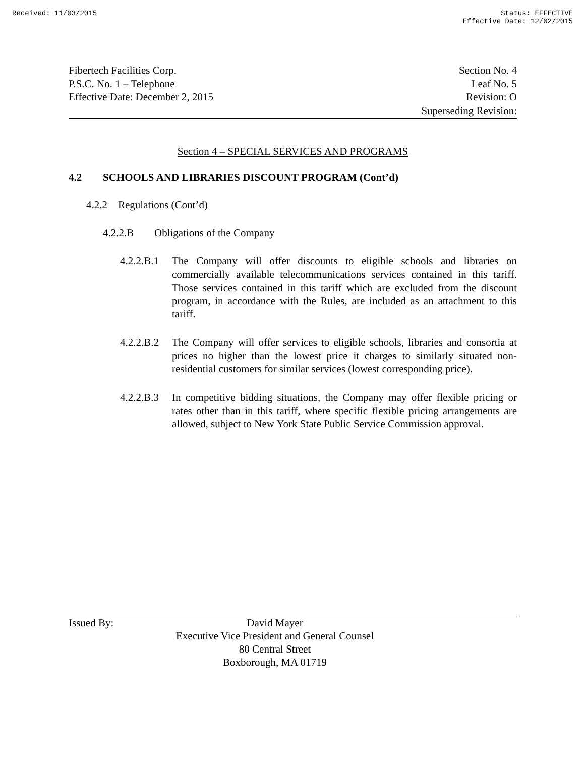Received: 11/03/2015 Status: EFFECTIVE
Effective Date: 12/02/2015
Fibertech Facilities Corp.
P.S.C. No. 1 – Telephone
Effective Date: December 2, 2015
Section No. 4
Leaf No. 5
Revision: O
Superseding Revision:
Section 4 – SPECIAL SERVICES AND PROGRAMS
4.2 SCHOOLS AND LIBRARIES DISCOUNT PROGRAM (Cont’d)
4.2.2 Regulations (Cont’d)
4.2.2.B Obligations of the Company
4.2.2.B.1 The Company will offer discounts to eligible schools and libraries on commercially available telecommunications services contained in this tariff. Those services contained in this tariff which are excluded from the discount program, in accordance with the Rules, are included as an attachment to this tariff.
4.2.2.B.2 The Company will offer services to eligible schools, libraries and consortia at prices no higher than the lowest price it charges to similarly situated non-residential customers for similar services (lowest corresponding price).
4.2.2.B.3 In competitive bidding situations, the Company may offer flexible pricing or rates other than in this tariff, where specific flexible pricing arrangements are allowed, subject to New York State Public Service Commission approval.
Issued By: David Mayer
Executive Vice President and General Counsel
80 Central Street
Boxborough, MA 01719